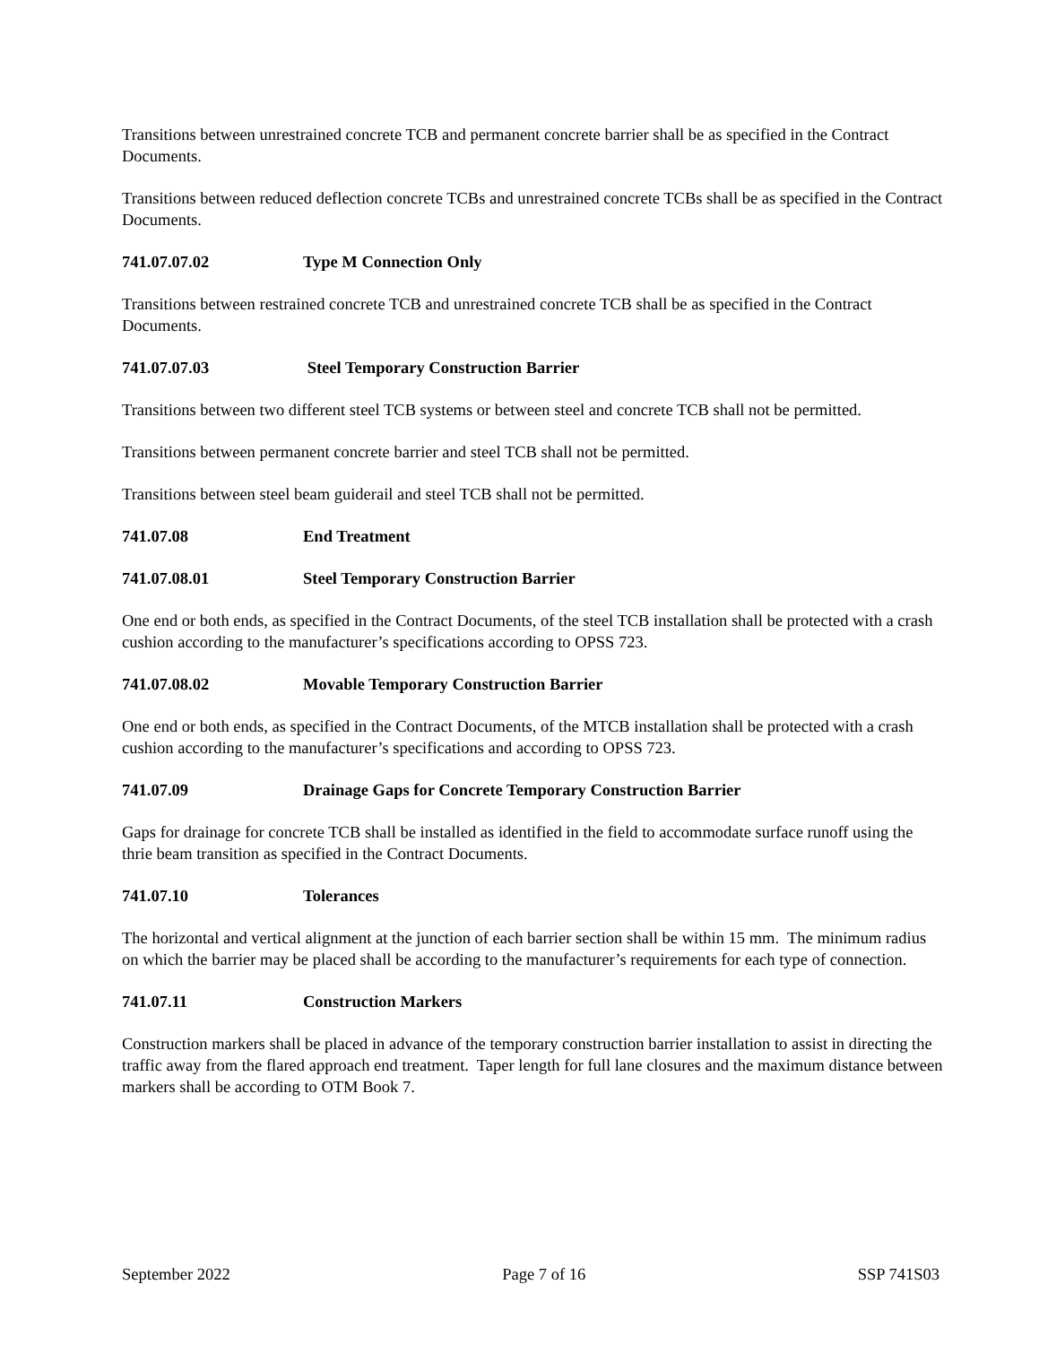Transitions between unrestrained concrete TCB and permanent concrete barrier shall be as specified in the Contract Documents.
Transitions between reduced deflection concrete TCBs and unrestrained concrete TCBs shall be as specified in the Contract Documents.
741.07.07.02 Type M Connection Only
Transitions between restrained concrete TCB and unrestrained concrete TCB shall be as specified in the Contract Documents.
741.07.07.03 Steel Temporary Construction Barrier
Transitions between two different steel TCB systems or between steel and concrete TCB shall not be permitted.
Transitions between permanent concrete barrier and steel TCB shall not be permitted.
Transitions between steel beam guiderail and steel TCB shall not be permitted.
741.07.08 End Treatment
741.07.08.01 Steel Temporary Construction Barrier
One end or both ends, as specified in the Contract Documents, of the steel TCB installation shall be protected with a crash cushion according to the manufacturer’s specifications according to OPSS 723.
741.07.08.02 Movable Temporary Construction Barrier
One end or both ends, as specified in the Contract Documents, of the MTCB installation shall be protected with a crash cushion according to the manufacturer’s specifications and according to OPSS 723.
741.07.09 Drainage Gaps for Concrete Temporary Construction Barrier
Gaps for drainage for concrete TCB shall be installed as identified in the field to accommodate surface runoff using the thrie beam transition as specified in the Contract Documents.
741.07.10 Tolerances
The horizontal and vertical alignment at the junction of each barrier section shall be within 15 mm. The minimum radius on which the barrier may be placed shall be according to the manufacturer’s requirements for each type of connection.
741.07.11 Construction Markers
Construction markers shall be placed in advance of the temporary construction barrier installation to assist in directing the traffic away from the flared approach end treatment. Taper length for full lane closures and the maximum distance between markers shall be according to OTM Book 7.
September 2022 Page 7 of 16 SSP 741S03